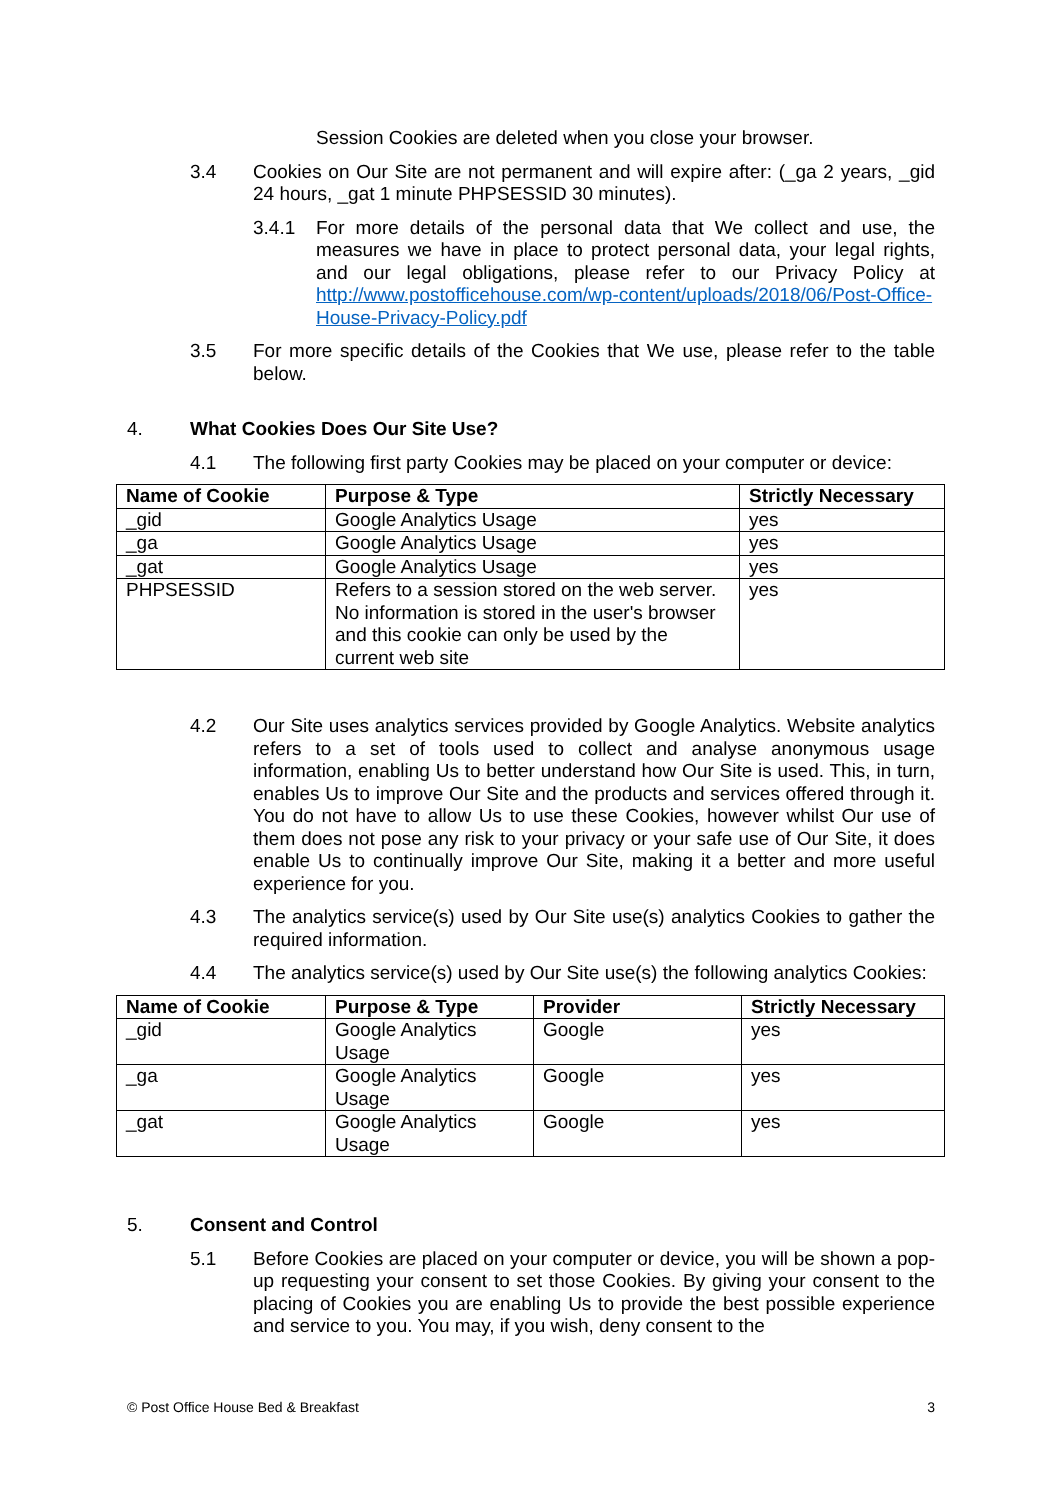Session Cookies are deleted when you close your browser.
3.4 Cookies on Our Site are not permanent and will expire after: (_ga 2 years, _gid 24 hours, _gat 1 minute PHPSESSID 30 minutes).
3.4.1 For more details of the personal data that We collect and use, the measures we have in place to protect personal data, your legal rights, and our legal obligations, please refer to our Privacy Policy at http://www.postofficehouse.com/wp-content/uploads/2018/06/Post-Office-House-Privacy-Policy.pdf
3.5 For more specific details of the Cookies that We use, please refer to the table below.
4. What Cookies Does Our Site Use?
4.1 The following first party Cookies may be placed on your computer or device:
| Name of Cookie | Purpose & Type | Strictly Necessary |
| --- | --- | --- |
| _gid | Google Analytics Usage | yes |
| _ga | Google Analytics Usage | yes |
| _gat | Google Analytics Usage | yes |
| PHPSESSID | Refers to a session stored on the web server. No information is stored in the user's browser and this cookie can only be used by the current web site | yes |
4.2 Our Site uses analytics services provided by Google Analytics. Website analytics refers to a set of tools used to collect and analyse anonymous usage information, enabling Us to better understand how Our Site is used. This, in turn, enables Us to improve Our Site and the products and services offered through it. You do not have to allow Us to use these Cookies, however whilst Our use of them does not pose any risk to your privacy or your safe use of Our Site, it does enable Us to continually improve Our Site, making it a better and more useful experience for you.
4.3 The analytics service(s) used by Our Site use(s) analytics Cookies to gather the required information.
4.4 The analytics service(s) used by Our Site use(s) the following analytics Cookies:
| Name of Cookie | Purpose & Type | Provider | Strictly Necessary |
| --- | --- | --- | --- |
| _gid | Google Analytics Usage | Google | yes |
| _ga | Google Analytics Usage | Google | yes |
| _gat | Google Analytics Usage | Google | yes |
5. Consent and Control
5.1 Before Cookies are placed on your computer or device, you will be shown a pop-up requesting your consent to set those Cookies. By giving your consent to the placing of Cookies you are enabling Us to provide the best possible experience and service to you. You may, if you wish, deny consent to the
© Post Office House Bed & Breakfast 3